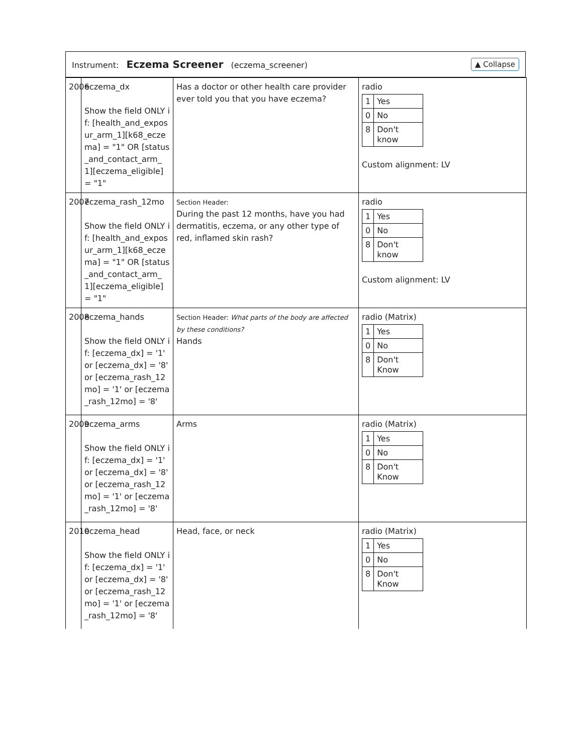Instrument: Eczema Screener (eczema_screener)
▲ Collapse
| 2006 | eczema_dx Show the field ONLY if: [health_and_exposur_arm_1][k68_eczema] = "1" OR [status_and_contact_arm_1][eczema_eligible] = "1" | Has a doctor or other health care provider ever told you that you have eczema? | radio / 1 / Yes / / 0 / No / / 8 / Don't know / Custom alignment: LV |
| 2007 | eczema_rash_12mo Show the field ONLY if: [health_and_exposur_arm_1][k68_eczema] = "1" OR [status_and_contact_arm_1][eczema_eligible] = "1" | Section Header: During the past 12 months, have you had dermatitis, eczema, or any other type of red, inflamed skin rash? | radio / 1 / Yes / / 0 / No / / 8 / Don't know / Custom alignment: LV |
| 2008 | eczema_hands Show the field ONLY if: [eczema_dx] = '1' or [eczema_dx] = '8' or [eczema_rash_12mo] = '1' or [eczema_rash_12mo] = '8' | Section Header: What parts of the body are affected by these conditions? Hands | radio (Matrix) / 1 / Yes / / 0 / No / / 8 / Don't Know / |
| 2009 | eczema_arms Show the field ONLY if: [eczema_dx] = '1' or [eczema_dx] = '8' or [eczema_rash_12mo] = '1' or [eczema_rash_12mo] = '8' | Arms | radio (Matrix) / 1 / Yes / / 0 / No / / 8 / Don't Know / |
| 2010 | eczema_head Show the field ONLY if: [eczema_dx] = '1' or [eczema_dx] = '8' or [eczema_rash_12mo] = '1' or [eczema_rash_12mo] = '8' | Head, face, or neck | radio (Matrix) / 1 / Yes / / 0 / No / / 8 / Don't Know / |